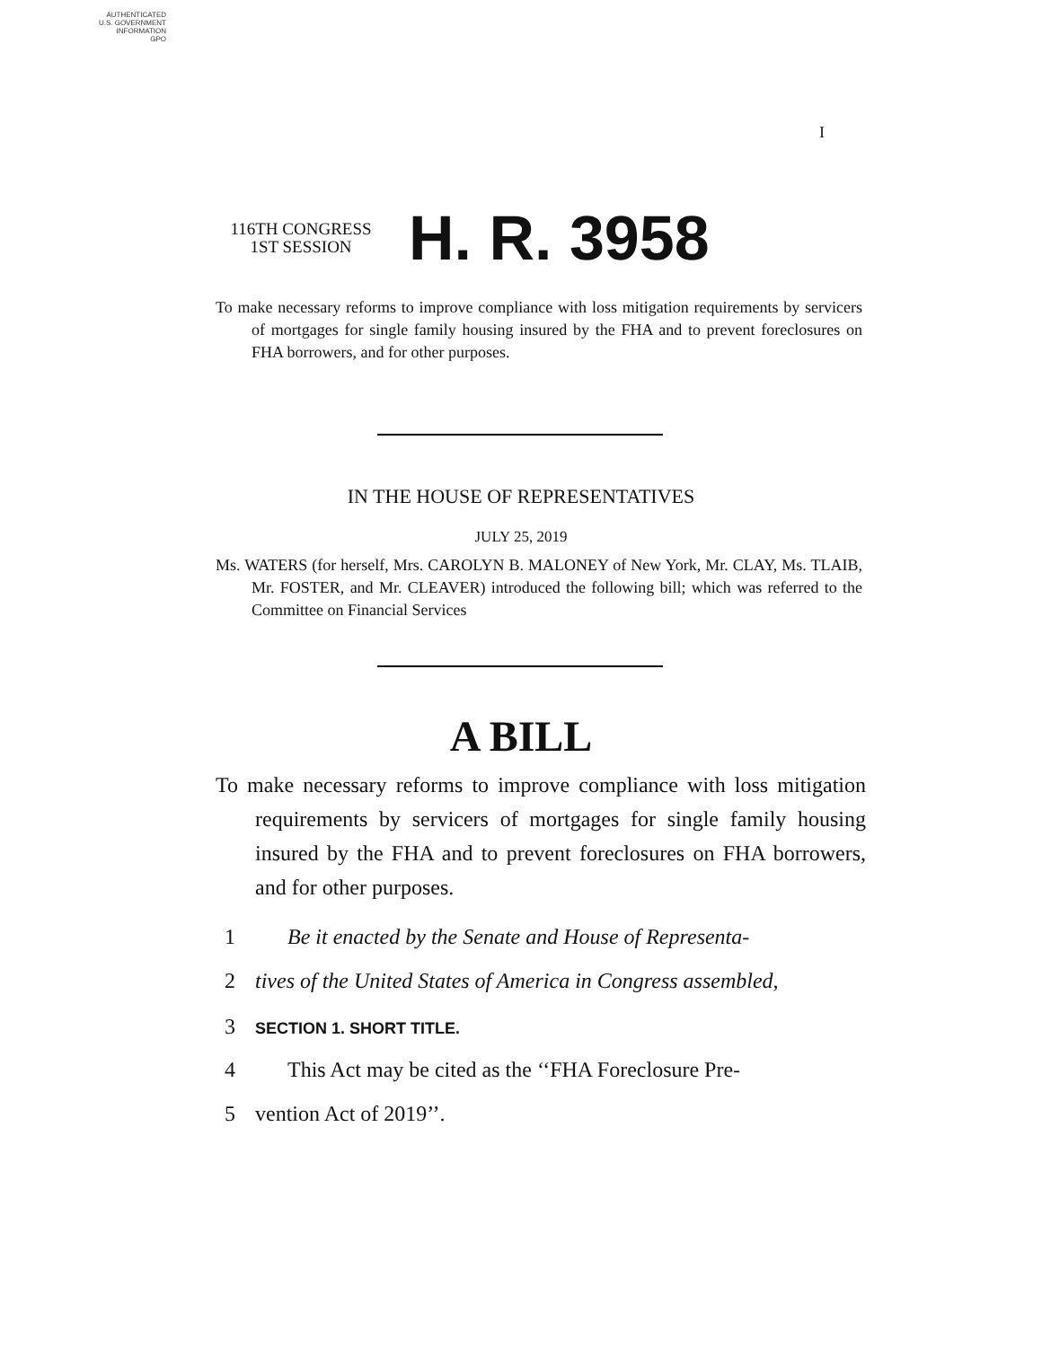AUTHENTICATED
U.S. GOVERNMENT
INFORMATION
GPO
I
116TH CONGRESS
1ST SESSION
H. R. 3958
To make necessary reforms to improve compliance with loss mitigation requirements by servicers of mortgages for single family housing insured by the FHA and to prevent foreclosures on FHA borrowers, and for other purposes.
IN THE HOUSE OF REPRESENTATIVES
JULY 25, 2019
Ms. WATERS (for herself, Mrs. CAROLYN B. MALONEY of New York, Mr. CLAY, Ms. TLAIB, Mr. FOSTER, and Mr. CLEAVER) introduced the following bill; which was referred to the Committee on Financial Services
A BILL
To make necessary reforms to improve compliance with loss mitigation requirements by servicers of mortgages for single family housing insured by the FHA and to prevent foreclosures on FHA borrowers, and for other purposes.
1 Be it enacted by the Senate and House of Representa-
2 tives of the United States of America in Congress assembled,
3 SECTION 1. SHORT TITLE.
4 This Act may be cited as the ‘‘FHA Foreclosure Pre-
5 vention Act of 2019’’.